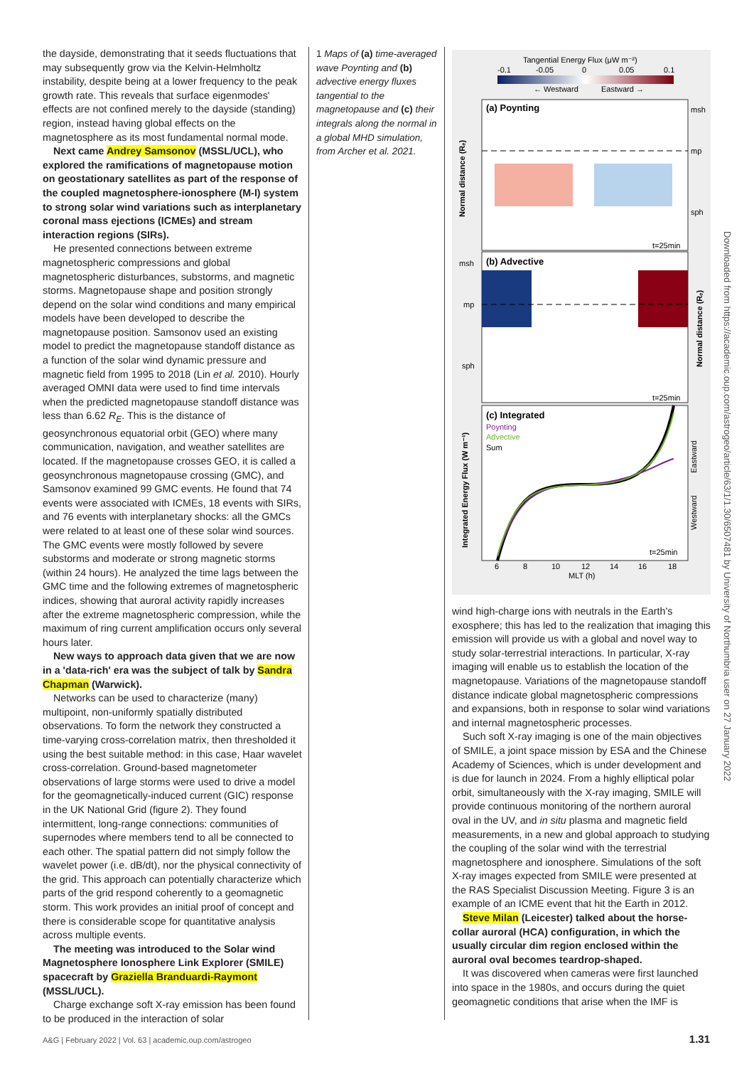the dayside, demonstrating that it seeds fluctuations that may subsequently grow via the Kelvin-Helmholtz instability, despite being at a lower frequency to the peak growth rate. This reveals that surface eigenmodes' effects are not confined merely to the dayside (standing) region, instead having global effects on the magnetosphere as its most fundamental normal mode.
Next came Andrey Samsonov (MSSL/UCL), who explored the ramifications of magnetopause motion on geostationary satellites as part of the response of the coupled magnetosphere-ionosphere (M-I) system to strong solar wind variations such as interplanetary coronal mass ejections (ICMEs) and stream interaction regions (SIRs).
He presented connections between extreme magnetospheric compressions and global magnetospheric disturbances, substorms, and magnetic storms. Magnetopause shape and position strongly depend on the solar wind conditions and many empirical models have been developed to describe the magnetopause position. Samsonov used an existing model to predict the magnetopause standoff distance as a function of the solar wind dynamic pressure and magnetic field from 1995 to 2018 (Lin et al. 2010). Hourly averaged OMNI data were used to find time intervals when the predicted magnetopause standoff distance was less than 6.62 R<sub>E</sub>. This is the distance of geosynchronous equatorial orbit (GEO) where many communication, navigation, and weather satellites are located. If the magnetopause crosses GEO, it is called a geosynchronous magnetopause crossing (GMC), and Samsonov examined 99 GMC events. He found that 74 events were associated with ICMEs, 18 events with SIRs, and 76 events with interplanetary shocks: all the GMCs were related to at least one of these solar wind sources. The GMC events were mostly followed by severe substorms and moderate or strong magnetic storms (within 24 hours). He analyzed the time lags between the GMC time and the following extremes of magnetospheric indices, showing that auroral activity rapidly increases after the extreme magnetospheric compression, while the maximum of ring current amplification occurs only several hours later.
New ways to approach data given that we are now in a 'data-rich' era was the subject of talk by Sandra Chapman (Warwick).
Networks can be used to characterize (many) multipoint, non-uniformly spatially distributed observations. To form the network they constructed a time-varying cross-correlation matrix, then thresholded it using the best suitable method: in this case, Haar wavelet cross-correlation. Ground-based magnetometer observations of large storms were used to drive a model for the geomagnetically-induced current (GIC) response in the UK National Grid (figure 2). They found intermittent, long-range connections: communities of supernodes where members tend to all be connected to each other. The spatial pattern did not simply follow the wavelet power (i.e. dB/dt), nor the physical connectivity of the grid. This approach can potentially characterize which parts of the grid respond coherently to a geomagnetic storm. This work provides an initial proof of concept and there is considerable scope for quantitative analysis across multiple events.
The meeting was introduced to the Solar wind Magnetosphere Ionosphere Link Explorer (SMILE) spacecraft by Graziella Branduardi-Raymont (MSSL/UCL).
Charge exchange soft X-ray emission has been found to be produced in the interaction of solar
1 Maps of (a) time-averaged wave Poynting and (b) advective energy fluxes tangential to the magnetopause and (c) their integrals along the normal in a global MHD simulation, from Archer et al. 2021.
Tangential Energy Flux (μW m⁻²)
-0.1
-0.05
0
0.05
0.1
← Westward
Eastward →
(a) Poynting
msh
mp
sph
t=25min
Normal distance (Rₑ)
(b) Advective
msh
mp
sph
t=25min
Normal distance (Rₑ)
(c) Integrated
Poynting
Advective
Sum
t=25min
6
8
10
12
14
16
18
MLT (h)
Integrated Energy Flux (W m⁻¹)
Eastward
Westward
wind high-charge ions with neutrals in the Earth's exosphere; this has led to the realization that imaging this emission will provide us with a global and novel way to study solar-terrestrial interactions. In particular, X-ray imaging will enable us to establish the location of the magnetopause. Variations of the magnetopause standoff distance indicate global magnetospheric compressions and expansions, both in response to solar wind variations and internal magnetospheric processes.
Such soft X-ray imaging is one of the main objectives of SMILE, a joint space mission by ESA and the Chinese Academy of Sciences, which is under development and is due for launch in 2024. From a highly elliptical polar orbit, simultaneously with the X-ray imaging, SMILE will provide continuous monitoring of the northern auroral oval in the UV, and in situ plasma and magnetic field measurements, in a new and global approach to studying the coupling of the solar wind with the terrestrial magnetosphere and ionosphere. Simulations of the soft X-ray images expected from SMILE were presented at the RAS Specialist Discussion Meeting. Figure 3 is an example of an ICME event that hit the Earth in 2012.
Steve Milan (Leicester) talked about the horse-collar auroral (HCA) configuration, in which the usually circular dim region enclosed within the auroral oval becomes teardrop-shaped.
It was discovered when cameras were first launched into space in the 1980s, and occurs during the quiet geomagnetic conditions that arise when the IMF is
A&G | February 2022 | Vol. 63 | academic.oup.com/astrogeo
1.31
Downloaded from https://academic.oup.com/astrogeo/article/63/1/1.30/6507481 by University of Northumbria user on 27 January 2022